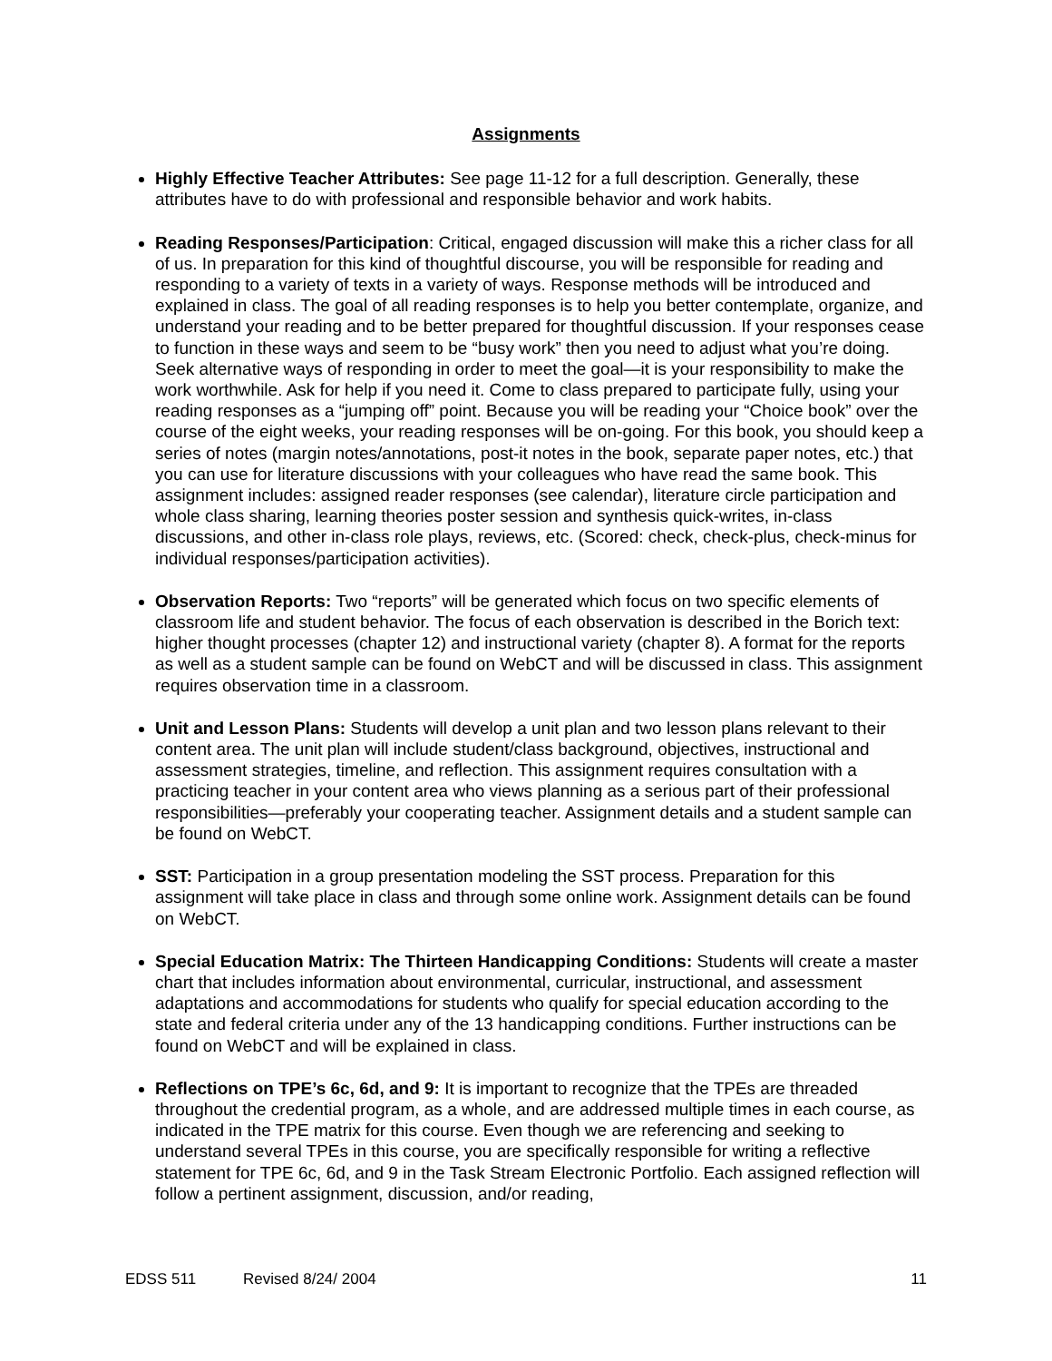Assignments
Highly Effective Teacher Attributes: See page 11-12 for a full description. Generally, these attributes have to do with professional and responsible behavior and work habits.
Reading Responses/Participation: Critical, engaged discussion will make this a richer class for all of us. In preparation for this kind of thoughtful discourse, you will be responsible for reading and responding to a variety of texts in a variety of ways. Response methods will be introduced and explained in class. The goal of all reading responses is to help you better contemplate, organize, and understand your reading and to be better prepared for thoughtful discussion. If your responses cease to function in these ways and seem to be “busy work” then you need to adjust what you’re doing. Seek alternative ways of responding in order to meet the goal—it is your responsibility to make the work worthwhile. Ask for help if you need it. Come to class prepared to participate fully, using your reading responses as a “jumping off” point. Because you will be reading your “Choice book” over the course of the eight weeks, your reading responses will be on-going. For this book, you should keep a series of notes (margin notes/annotations, post-it notes in the book, separate paper notes, etc.) that you can use for literature discussions with your colleagues who have read the same book. This assignment includes: assigned reader responses (see calendar), literature circle participation and whole class sharing, learning theories poster session and synthesis quick-writes, in-class discussions, and other in-class role plays, reviews, etc. (Scored: check, check-plus, check-minus for individual responses/participation activities).
Observation Reports: Two “reports” will be generated which focus on two specific elements of classroom life and student behavior. The focus of each observation is described in the Borich text: higher thought processes (chapter 12) and instructional variety (chapter 8). A format for the reports as well as a student sample can be found on WebCT and will be discussed in class. This assignment requires observation time in a classroom.
Unit and Lesson Plans: Students will develop a unit plan and two lesson plans relevant to their content area. The unit plan will include student/class background, objectives, instructional and assessment strategies, timeline, and reflection. This assignment requires consultation with a practicing teacher in your content area who views planning as a serious part of their professional responsibilities—preferably your cooperating teacher. Assignment details and a student sample can be found on WebCT.
SST: Participation in a group presentation modeling the SST process. Preparation for this assignment will take place in class and through some online work. Assignment details can be found on WebCT.
Special Education Matrix: The Thirteen Handicapping Conditions: Students will create a master chart that includes information about environmental, curricular, instructional, and assessment adaptations and accommodations for students who qualify for special education according to the state and federal criteria under any of the 13 handicapping conditions. Further instructions can be found on WebCT and will be explained in class.
Reflections on TPE’s 6c, 6d, and 9: It is important to recognize that the TPEs are threaded throughout the credential program, as a whole, and are addressed multiple times in each course, as indicated in the TPE matrix for this course. Even though we are referencing and seeking to understand several TPEs in this course, you are specifically responsible for writing a reflective statement for TPE 6c, 6d, and 9 in the Task Stream Electronic Portfolio. Each assigned reflection will follow a pertinent assignment, discussion, and/or reading,
EDSS 511 Revised 8/24/ 2004 11